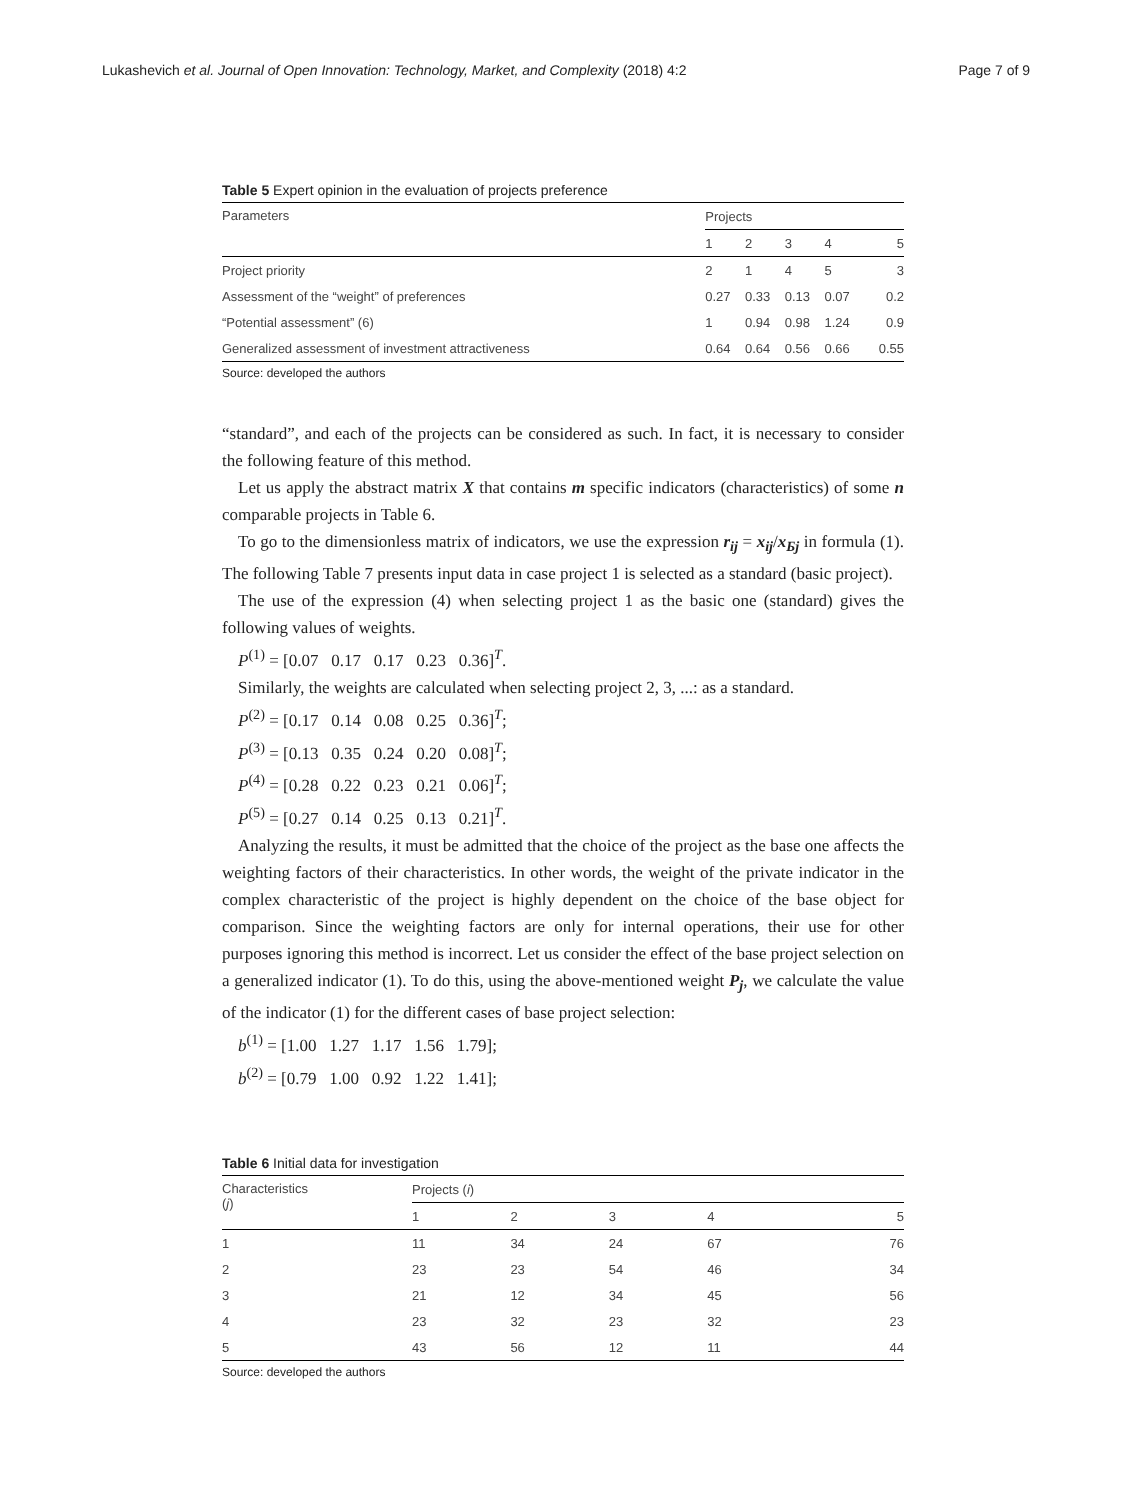Lukashevich et al. Journal of Open Innovation: Technology, Market, and Complexity (2018) 4:2 Page 7 of 9
Table 5 Expert opinion in the evaluation of projects preference
| Parameters | Projects | | | | |
| --- | --- | --- | --- | --- | --- |
| | 1 | 2 | 3 | 4 | 5 |
| Project priority | 2 | 1 | 4 | 5 | 3 |
| Assessment of the “weight” of preferences | 0.27 | 0.33 | 0.13 | 0.07 | 0.2 |
| “Potential assessment” (6) | 1 | 0.94 | 0.98 | 1.24 | 0.9 |
| Generalized assessment of investment attractiveness | 0.64 | 0.64 | 0.56 | 0.66 | 0.55 |
Source: developed the authors
“standard”, and each of the projects can be considered as such. In fact, it is necessary to consider the following feature of this method.
Let us apply the abstract matrix X that contains m specific indicators (characteristics) of some n comparable projects in Table 6.
To go to the dimensionless matrix of indicators, we use the expression r<sub>ij</sub> = x<sub>ij</sub>/x<sub>Бj</sub> in formula (1). The following Table 7 presents input data in case project 1 is selected as a standard (basic project).
The use of the expression (4) when selecting project 1 as the basic one (standard) gives the following values of weights.
P<sup>(1)</sup> = [0.07 0.17 0.17 0.23 0.36]<sup>T</sup>.
Similarly, the weights are calculated when selecting project 2, 3, ...: as a standard.
P<sup>(2)</sup> = [0.17 0.14 0.08 0.25 0.36]<sup>T</sup>;
P<sup>(3)</sup> = [0.13 0.35 0.24 0.20 0.08]<sup>T</sup>;
P<sup>(4)</sup> = [0.28 0.22 0.23 0.21 0.06]<sup>T</sup>;
P<sup>(5)</sup> = [0.27 0.14 0.25 0.13 0.21]<sup>T</sup>.
Analyzing the results, it must be admitted that the choice of the project as the base one affects the weighting factors of their characteristics. In other words, the weight of the private indicator in the complex characteristic of the project is highly dependent on the choice of the base object for comparison. Since the weighting factors are only for internal operations, their use for other purposes ignoring this method is incorrect. Let us consider the effect of the base project selection on a generalized indicator (1). To do this, using the above-mentioned weight P<sub>j</sub>, we calculate the value of the indicator (1) for the different cases of base project selection:
b<sup>(1)</sup> = [1.00 1.27 1.17 1.56 1.79];
b<sup>(2)</sup> = [0.79 1.00 0.92 1.22 1.41];
Table 6 Initial data for investigation
| Characteristics ( j ) | Projects ( i ) | | | | |
| --- | --- | --- | --- | --- | --- |
| | 1 | 2 | 3 | 4 | 5 |
| 1 | 11 | 34 | 24 | 67 | 76 |
| 2 | 23 | 23 | 54 | 46 | 34 |
| 3 | 21 | 12 | 34 | 45 | 56 |
| 4 | 23 | 32 | 23 | 32 | 23 |
| 5 | 43 | 56 | 12 | 11 | 44 |
Source: developed the authors